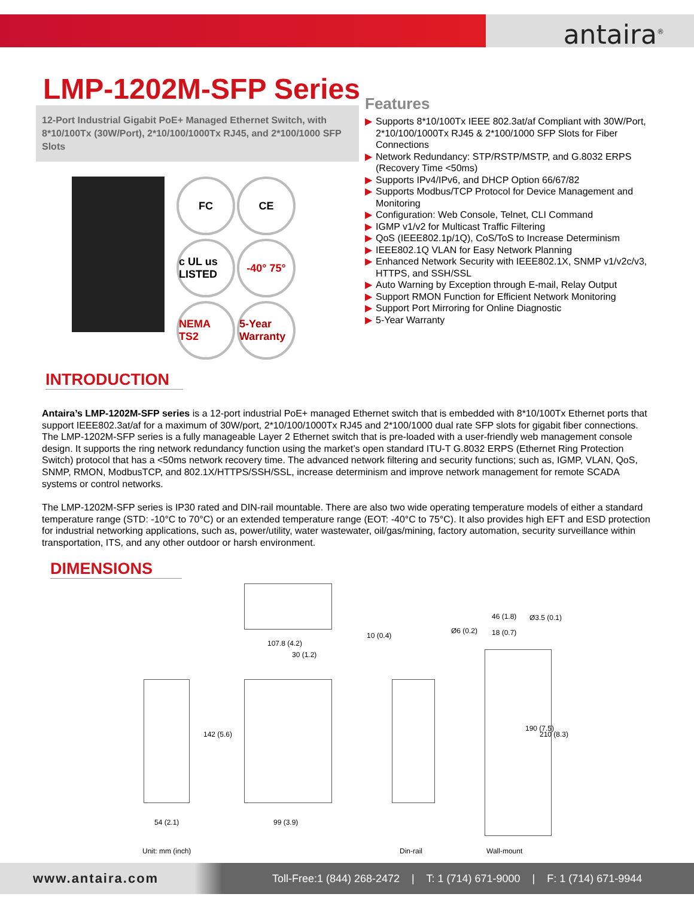antaira<sup>®</sup>
LMP-1202M-SFP Series
12-Port Industrial Gigabit PoE+ Managed Ethernet Switch, with 8*10/100Tx (30W/Port), 2*10/100/1000Tx RJ45, and 2*100/1000 SFP Slots
FC
CE
c UL us LISTED
-40° 75°
NEMA TS2
5-Year Warranty
Features
▶ Supports 8*10/100Tx IEEE 802.3at/af Compliant with 30W/Port, 2*10/100/1000Tx RJ45 & 2*100/1000 SFP Slots for Fiber Connections
▶ Network Redundancy: STP/RSTP/MSTP, and G.8032 ERPS (Recovery Time <50ms)
▶ Supports IPv4/IPv6, and DHCP Option 66/67/82
▶ Supports Modbus/TCP Protocol for Device Management and Monitoring
▶ Configuration: Web Console, Telnet, CLI Command
▶ IGMP v1/v2 for Multicast Traffic Filtering
▶ QoS (IEEE802.1p/1Q), CoS/ToS to Increase Determinism
▶ IEEE802.1Q VLAN for Easy Network Planning
▶ Enhanced Network Security with IEEE802.1X, SNMP v1/v2c/v3, HTTPS, and SSH/SSL
▶ Auto Warning by Exception through E-mail, Relay Output
▶ Support RMON Function for Efficient Network Monitoring
▶ Support Port Mirroring for Online Diagnostic
▶ 5-Year Warranty
INTRODUCTION
Antaira’s LMP-1202M-SFP series is a 12-port industrial PoE+ managed Ethernet switch that is embedded with 8*10/100Tx Ethernet ports that support IEEE802.3at/af for a maximum of 30W/port, 2*10/100/1000Tx RJ45 and 2*100/1000 dual rate SFP slots for gigabit fiber connections. The LMP-1202M-SFP series is a fully manageable Layer 2 Ethernet switch that is pre-loaded with a user-friendly web management console design. It supports the ring network redundancy function using the market’s open standard ITU-T G.8032 ERPS (Ethernet Ring Protection Switch) protocol that has a <50ms network recovery time. The advanced network filtering and security functions; such as, IGMP, VLAN, QoS, SNMP, RMON, ModbusTCP, and 802.1X/HTTPS/SSH/SSL, increase determinism and improve network management for remote SCADA systems or control networks.
The LMP-1202M-SFP series is IP30 rated and DIN-rail mountable. There are also two wide operating temperature models of either a standard temperature range (STD: -10°C to 70°C) or an extended temperature range (EOT: -40°C to 75°C). It also provides high EFT and ESD protection for industrial networking applications, such as, power/utility, water wastewater, oil/gas/mining, factory automation, security surveillance within transportation, ITS, and any other outdoor or harsh environment.
DIMENSIONS
107.8 (4.2)
30 (1.2)
10 (0.4)
Ø6 (0.2)
46 (1.8)
18 (0.7)
Ø3.5 (0.1)
142 (5.6)
190 (7.5)
210 (8.3)
54 (2.1) 99 (3.9)
Unit: mm (inch) Din-rail Wall-mount
www.antaira.com Toll-Free:1 (844) 268-2472 | T: 1 (714) 671-9000 | F: 1 (714) 671-9944